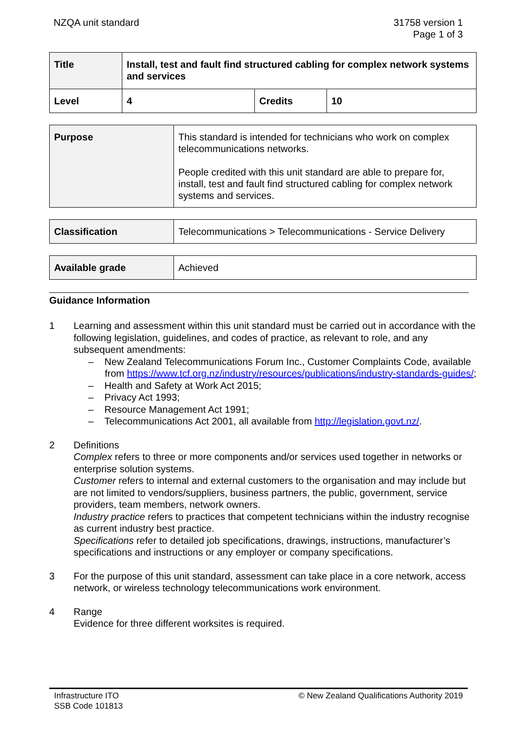NZQA unit standard 31758 version 1
Page 1 of 3
| Title | Install, test and fault find structured cabling for complex network systems and services | | |
| Level | 4 | Credits | 10 |
| Purpose | This standard is intended for technicians who work on complex telecommunications networks. People credited with this unit standard are able to prepare for, install, test and fault find structured cabling for complex network systems and services. |
| Classification | Telecommunications > Telecommunications - Service Delivery |
| Available grade | Achieved |
Guidance Information
1 Learning and assessment within this unit standard must be carried out in accordance with the following legislation, guidelines, and codes of practice, as relevant to role, and any subsequent amendments:
– New Zealand Telecommunications Forum Inc., Customer Complaints Code, available from https://www.tcf.org.nz/industry/resources/publications/industry-standards-guides/;
– Health and Safety at Work Act 2015;
– Privacy Act 1993;
– Resource Management Act 1991;
– Telecommunications Act 2001, all available from http://legislation.govt.nz/.
2 Definitions
Complex refers to three or more components and/or services used together in networks or enterprise solution systems.
Customer refers to internal and external customers to the organisation and may include but are not limited to vendors/suppliers, business partners, the public, government, service providers, team members, network owners.
Industry practice refers to practices that competent technicians within the industry recognise as current industry best practice.
Specifications refer to detailed job specifications, drawings, instructions, manufacturer’s specifications and instructions or any employer or company specifications.
3 For the purpose of this unit standard, assessment can take place in a core network, access network, or wireless technology telecommunications work environment.
4 Range
Evidence for three different worksites is required.
Infrastructure ITO
SSB Code 101813
© New Zealand Qualifications Authority 2019